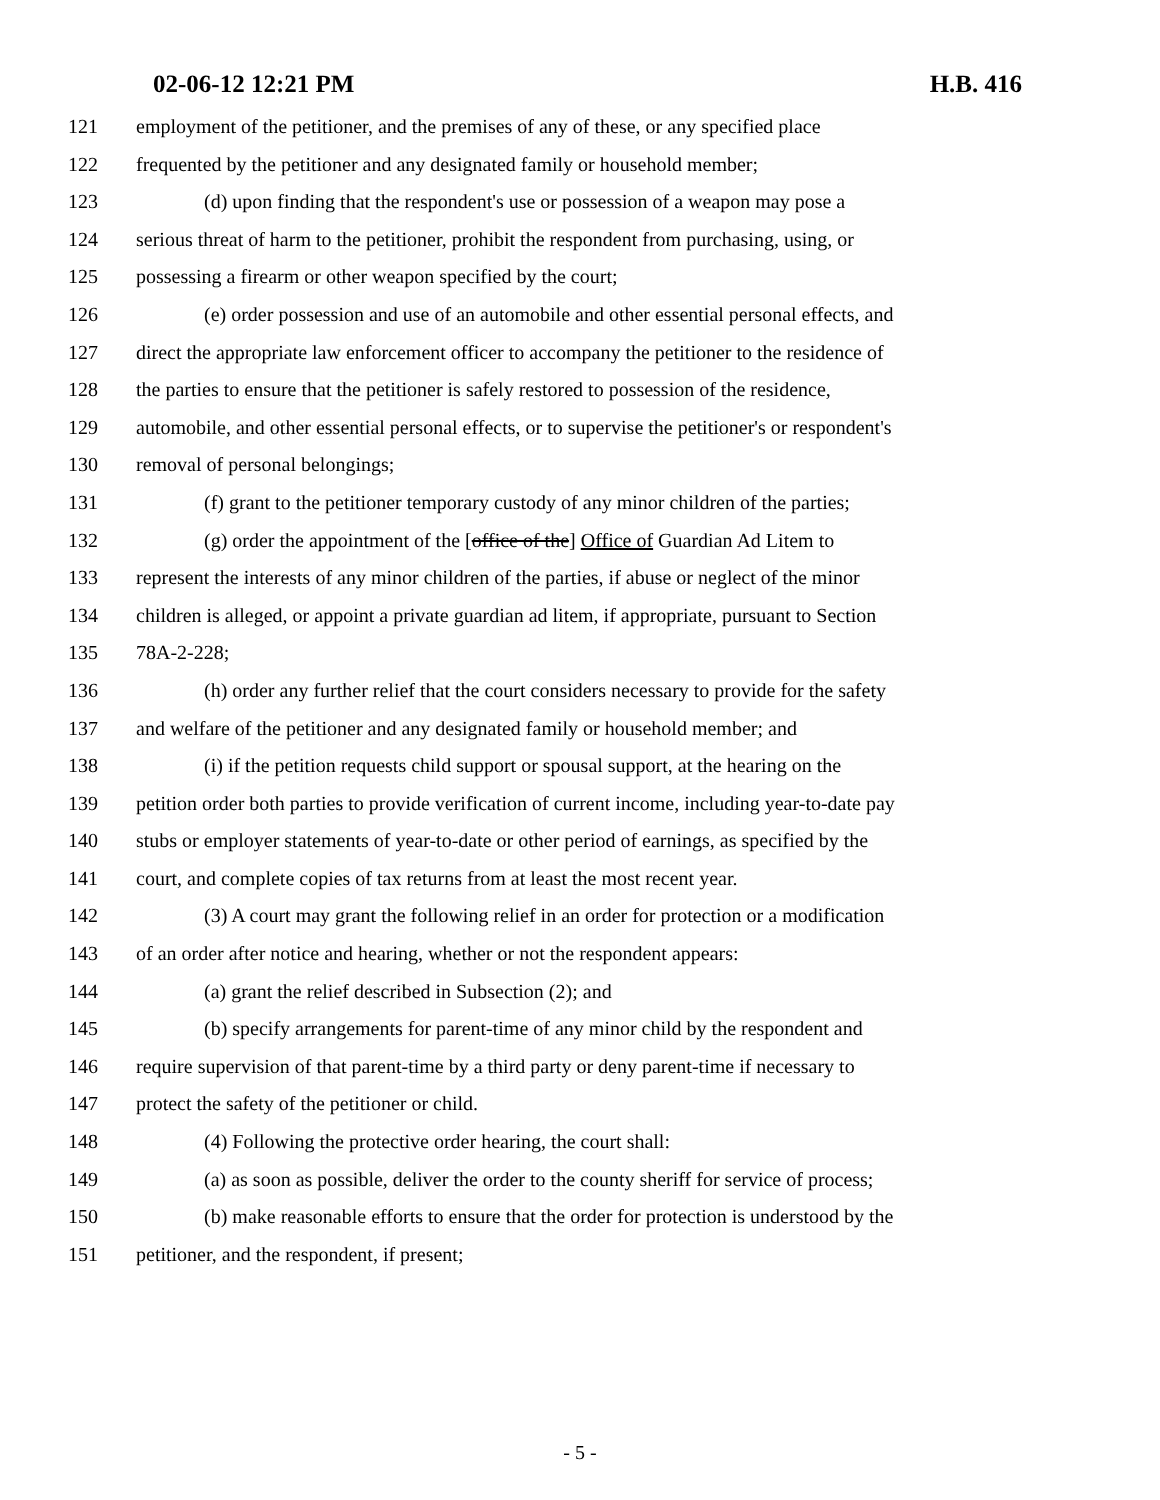02-06-12 12:21 PM H.B. 416
121 employment of the petitioner, and the premises of any of these, or any specified place
122 frequented by the petitioner and any designated family or household member;
123 (d) upon finding that the respondent's use or possession of a weapon may pose a
124 serious threat of harm to the petitioner, prohibit the respondent from purchasing, using, or
125 possessing a firearm or other weapon specified by the court;
126 (e) order possession and use of an automobile and other essential personal effects, and
127 direct the appropriate law enforcement officer to accompany the petitioner to the residence of
128 the parties to ensure that the petitioner is safely restored to possession of the residence,
129 automobile, and other essential personal effects, or to supervise the petitioner's or respondent's
130 removal of personal belongings;
131 (f) grant to the petitioner temporary custody of any minor children of the parties;
132 (g) order the appointment of the [office of the] Office of Guardian Ad Litem to
133 represent the interests of any minor children of the parties, if abuse or neglect of the minor
134 children is alleged, or appoint a private guardian ad litem, if appropriate, pursuant to Section
135 78A-2-228;
136 (h) order any further relief that the court considers necessary to provide for the safety
137 and welfare of the petitioner and any designated family or household member; and
138 (i) if the petition requests child support or spousal support, at the hearing on the
139 petition order both parties to provide verification of current income, including year-to-date pay
140 stubs or employer statements of year-to-date or other period of earnings, as specified by the
141 court, and complete copies of tax returns from at least the most recent year.
142 (3) A court may grant the following relief in an order for protection or a modification
143 of an order after notice and hearing, whether or not the respondent appears:
144 (a) grant the relief described in Subsection (2); and
145 (b) specify arrangements for parent-time of any minor child by the respondent and
146 require supervision of that parent-time by a third party or deny parent-time if necessary to
147 protect the safety of the petitioner or child.
148 (4) Following the protective order hearing, the court shall:
149 (a) as soon as possible, deliver the order to the county sheriff for service of process;
150 (b) make reasonable efforts to ensure that the order for protection is understood by the
151 petitioner, and the respondent, if present;
- 5 -